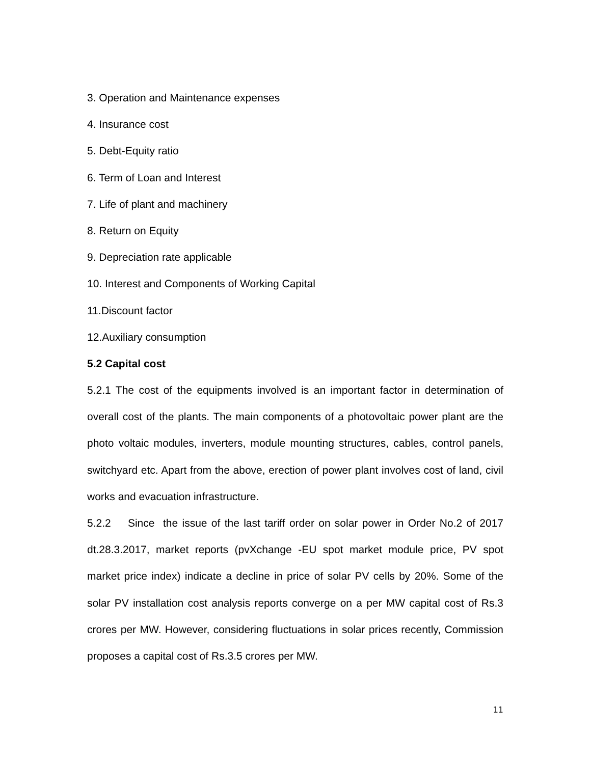3. Operation and Maintenance expenses
4. Insurance cost
5. Debt-Equity ratio
6. Term of Loan and Interest
7. Life of plant and machinery
8. Return on Equity
9. Depreciation rate applicable
10. Interest and Components of Working Capital
11.Discount factor
12.Auxiliary consumption
5.2 Capital cost
5.2.1 The cost of the equipments involved is an important factor in determination of overall cost of the plants. The main components of a photovoltaic power plant are the photo voltaic modules, inverters, module mounting structures, cables, control panels, switchyard etc. Apart from the above, erection of power plant involves cost of land, civil works and evacuation infrastructure.
5.2.2 Since the issue of the last tariff order on solar power in Order No.2 of 2017 dt.28.3.2017, market reports (pvXchange -EU spot market module price, PV spot market price index) indicate a decline in price of solar PV cells by 20%. Some of the solar PV installation cost analysis reports converge on a per MW capital cost of Rs.3 crores per MW. However, considering fluctuations in solar prices recently, Commission proposes a capital cost of Rs.3.5 crores per MW.
11